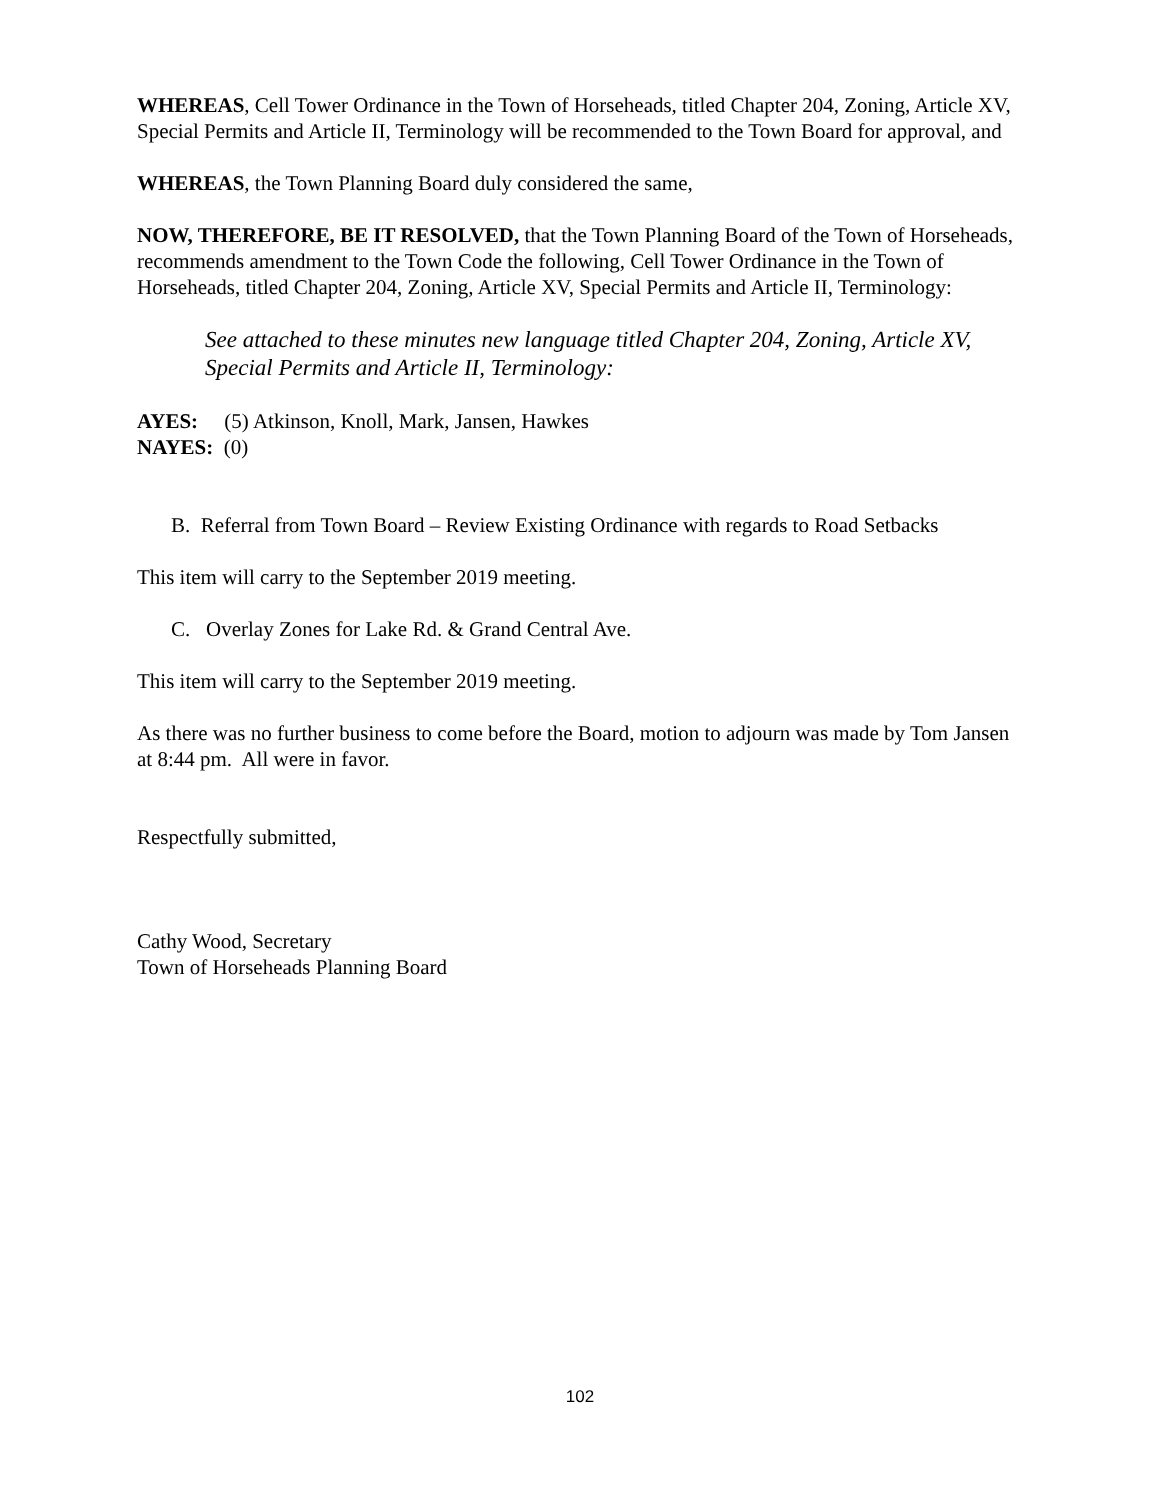WHEREAS, Cell Tower Ordinance in the Town of Horseheads, titled Chapter 204, Zoning, Article XV, Special Permits and Article II, Terminology will be recommended to the Town Board for approval, and
WHEREAS, the Town Planning Board duly considered the same,
NOW, THEREFORE, BE IT RESOLVED, that the Town Planning Board of the Town of Horseheads, recommends amendment to the Town Code the following, Cell Tower Ordinance in the Town of Horseheads, titled Chapter 204, Zoning, Article XV, Special Permits and Article II, Terminology:
See attached to these minutes new language titled Chapter 204, Zoning, Article XV, Special Permits and Article II, Terminology:
AYES: (5) Atkinson, Knoll, Mark, Jansen, Hawkes
NAYES: (0)
B. Referral from Town Board – Review Existing Ordinance with regards to Road Setbacks
This item will carry to the September 2019 meeting.
C. Overlay Zones for Lake Rd. & Grand Central Ave.
This item will carry to the September 2019 meeting.
As there was no further business to come before the Board, motion to adjourn was made by Tom Jansen at 8:44 pm. All were in favor.
Respectfully submitted,
Cathy Wood, Secretary
Town of Horseheads Planning Board
102